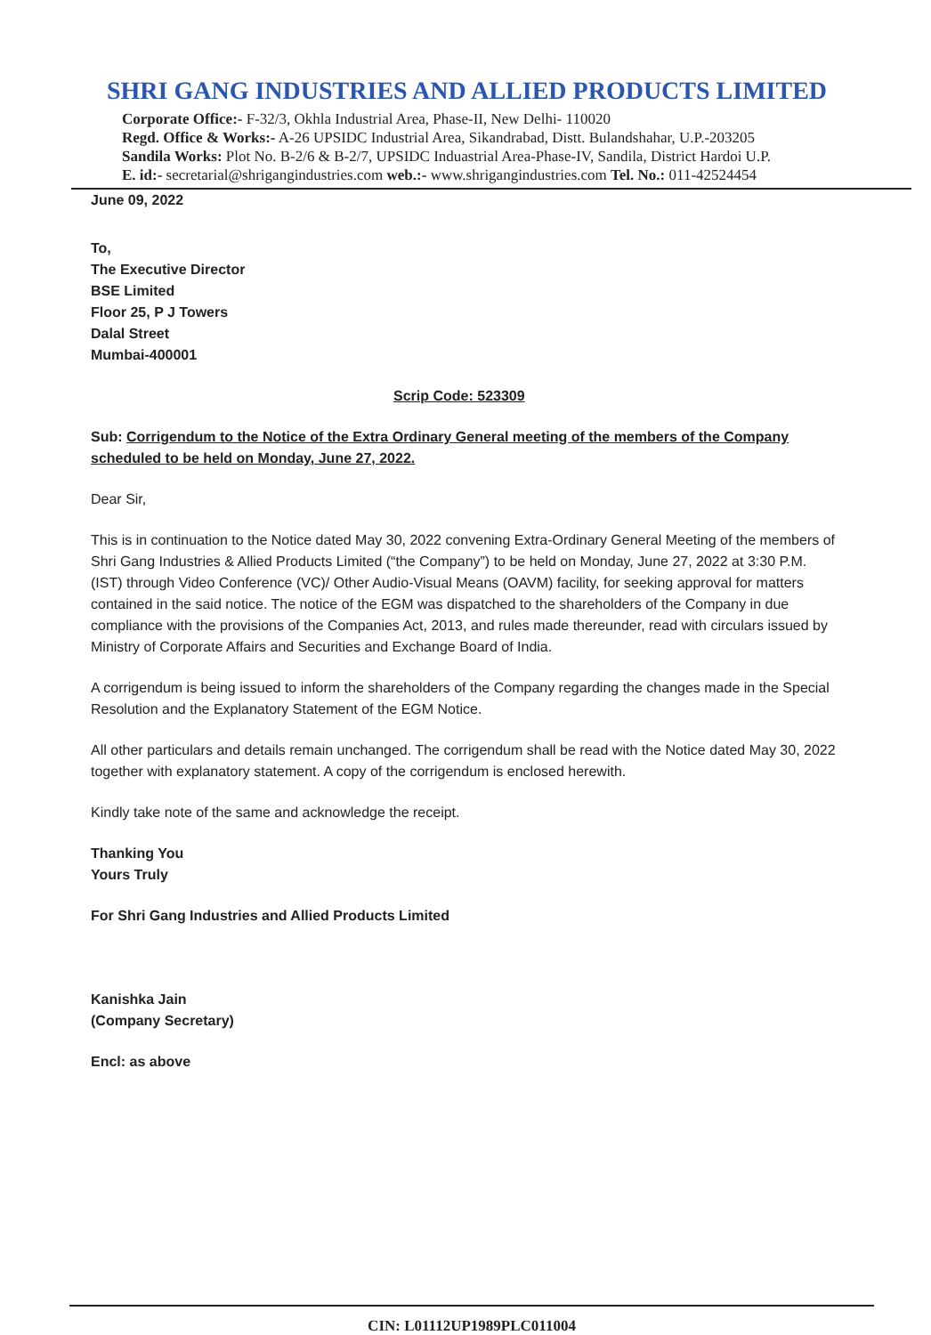SHRI GANG INDUSTRIES AND ALLIED PRODUCTS LIMITED
Corporate Office:- F-32/3, Okhla Industrial Area, Phase-II, New Delhi- 110020
Regd. Office & Works:- A-26 UPSIDC Industrial Area, Sikandrabad, Distt. Bulandshahar, U.P.-203205
Sandila Works: Plot No. B-2/6 & B-2/7, UPSIDC Induastrial Area-Phase-IV, Sandila, District Hardoi U.P.
E. id:- secretarial@shrigangindustries.com web.:- www.shrigangindustries.com Tel. No.: 011-42524454
June 09, 2022
To,
The Executive Director
BSE Limited
Floor 25, P J Towers
Dalal Street
Mumbai-400001
Scrip Code: 523309
Sub: Corrigendum to the Notice of the Extra Ordinary General meeting of the members of the Company scheduled to be held on Monday, June 27, 2022.
Dear Sir,
This is in continuation to the Notice dated May 30, 2022 convening Extra-Ordinary General Meeting of the members of Shri Gang Industries & Allied Products Limited (“the Company”) to be held on Monday, June 27, 2022 at 3:30 P.M. (IST) through Video Conference (VC)/ Other Audio-Visual Means (OAVM) facility, for seeking approval for matters contained in the said notice. The notice of the EGM was dispatched to the shareholders of the Company in due compliance with the provisions of the Companies Act, 2013, and rules made thereunder, read with circulars issued by Ministry of Corporate Affairs and Securities and Exchange Board of India.
A corrigendum is being issued to inform the shareholders of the Company regarding the changes made in the Special Resolution and the Explanatory Statement of the EGM Notice.
All other particulars and details remain unchanged. The corrigendum shall be read with the Notice dated May 30, 2022 together with explanatory statement. A copy of the corrigendum is enclosed herewith.
Kindly take note of the same and acknowledge the receipt.
Thanking You
Yours Truly
For Shri Gang Industries and Allied Products Limited
Kanishka Jain
(Company Secretary)
Encl: as above
CIN: L01112UP1989PLC011004